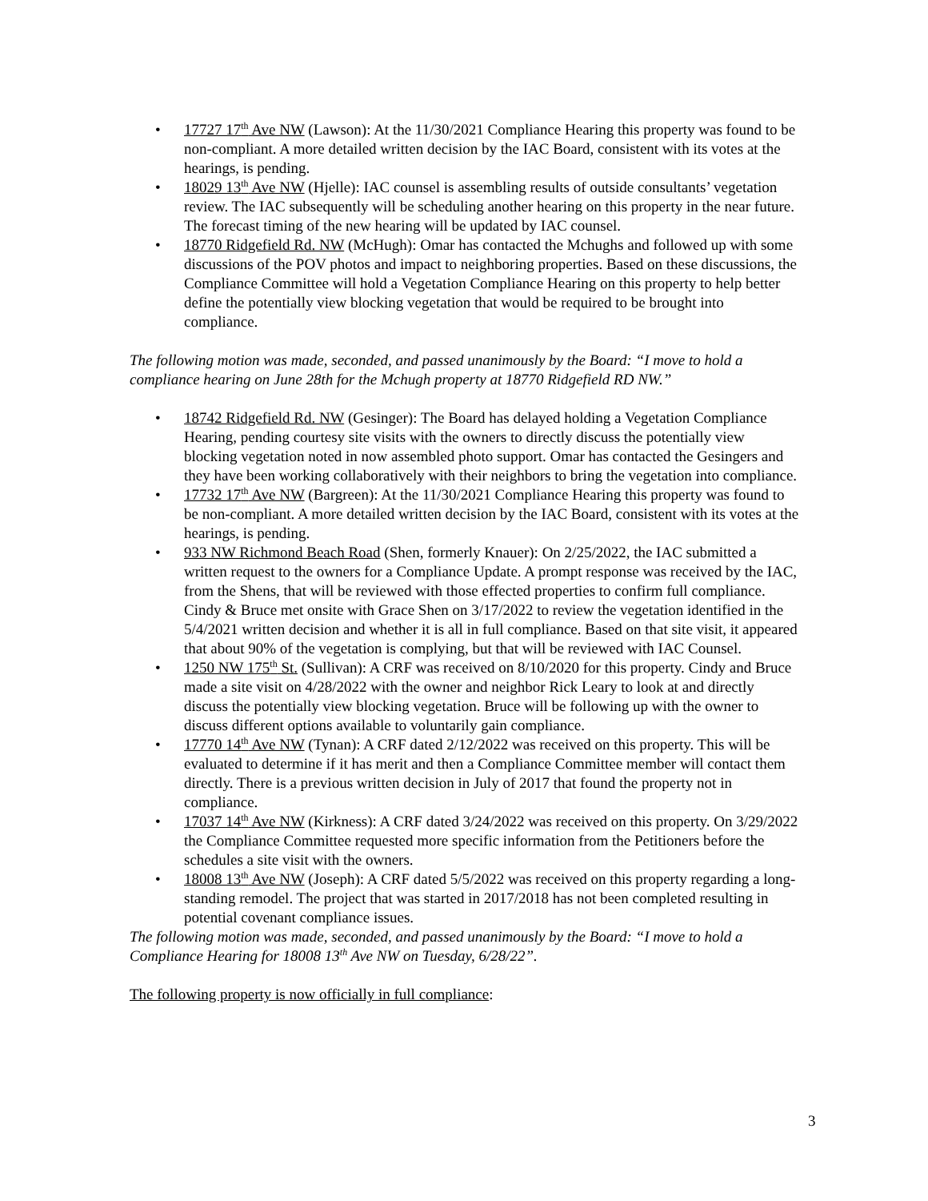• 17727 17<sup>th</sup> Ave NW (Lawson): At the 11/30/2021 Compliance Hearing this property was found to be non-compliant. A more detailed written decision by the IAC Board, consistent with its votes at the hearings, is pending.
• 18029 13<sup>th</sup> Ave NW (Hjelle): IAC counsel is assembling results of outside consultants’ vegetation review. The IAC subsequently will be scheduling another hearing on this property in the near future. The forecast timing of the new hearing will be updated by IAC counsel.
• 18770 Ridgefield Rd. NW (McHugh): Omar has contacted the Mchughs and followed up with some discussions of the POV photos and impact to neighboring properties. Based on these discussions, the Compliance Committee will hold a Vegetation Compliance Hearing on this property to help better define the potentially view blocking vegetation that would be required to be brought into compliance.
The following motion was made, seconded, and passed unanimously by the Board: “I move to hold a compliance hearing on June 28th for the Mchugh property at 18770 Ridgefield RD NW.”
• 18742 Ridgefield Rd. NW (Gesinger): The Board has delayed holding a Vegetation Compliance Hearing, pending courtesy site visits with the owners to directly discuss the potentially view blocking vegetation noted in now assembled photo support. Omar has contacted the Gesingers and they have been working collaboratively with their neighbors to bring the vegetation into compliance.
• 17732 17<sup>th</sup> Ave NW (Bargreen): At the 11/30/2021 Compliance Hearing this property was found to be non-compliant. A more detailed written decision by the IAC Board, consistent with its votes at the hearings, is pending.
• 933 NW Richmond Beach Road (Shen, formerly Knauer): On 2/25/2022, the IAC submitted a written request to the owners for a Compliance Update. A prompt response was received by the IAC, from the Shens, that will be reviewed with those effected properties to confirm full compliance. Cindy & Bruce met onsite with Grace Shen on 3/17/2022 to review the vegetation identified in the 5/4/2021 written decision and whether it is all in full compliance. Based on that site visit, it appeared that about 90% of the vegetation is complying, but that will be reviewed with IAC Counsel.
• 1250 NW 175<sup>th</sup> St. (Sullivan): A CRF was received on 8/10/2020 for this property. Cindy and Bruce made a site visit on 4/28/2022 with the owner and neighbor Rick Leary to look at and directly discuss the potentially view blocking vegetation. Bruce will be following up with the owner to discuss different options available to voluntarily gain compliance.
• 17770 14<sup>th</sup> Ave NW (Tynan): A CRF dated 2/12/2022 was received on this property. This will be evaluated to determine if it has merit and then a Compliance Committee member will contact them directly. There is a previous written decision in July of 2017 that found the property not in compliance.
• 17037 14<sup>th</sup> Ave NW (Kirkness): A CRF dated 3/24/2022 was received on this property. On 3/29/2022 the Compliance Committee requested more specific information from the Petitioners before the schedules a site visit with the owners.
• 18008 13<sup>th</sup> Ave NW (Joseph): A CRF dated 5/5/2022 was received on this property regarding a long-standing remodel. The project that was started in 2017/2018 has not been completed resulting in potential covenant compliance issues.
The following motion was made, seconded, and passed unanimously by the Board: “I move to hold a Compliance Hearing for 18008 13<sup>th</sup> Ave NW on Tuesday, 6/28/22”.
The following property is now officially in full compliance:
3